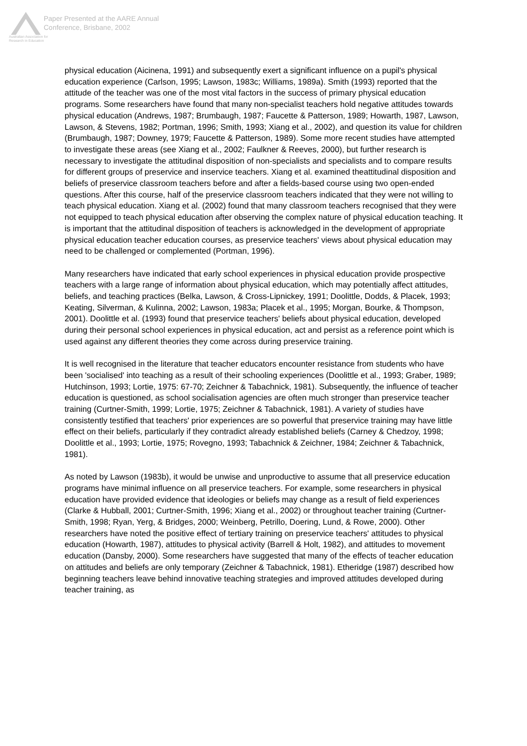Australian Association for Research in Education
Paper Presented at the AARE Annual
Conference, Brisbane, 2002
physical education (Aicinena, 1991) and subsequently exert a significant influence on a pupil's physical education experience (Carlson, 1995; Lawson, 1983c; Williams, 1989a). Smith (1993) reported that the attitude of the teacher was one of the most vital factors in the success of primary physical education programs. Some researchers have found that many non-specialist teachers hold negative attitudes towards physical education (Andrews, 1987; Brumbaugh, 1987; Faucette & Patterson, 1989; Howarth, 1987, Lawson, Lawson, & Stevens, 1982; Portman, 1996; Smith, 1993; Xiang et al., 2002), and question its value for children (Brumbaugh, 1987; Downey, 1979; Faucette & Patterson, 1989). Some more recent studies have attempted to investigate these areas (see Xiang et al., 2002; Faulkner & Reeves, 2000), but further research is necessary to investigate the attitudinal disposition of non-specialists and specialists and to compare results for different groups of preservice and inservice teachers. Xiang et al. examined theattitudinal disposition and beliefs of preservice classroom teachers before and after a fields-based course using two open-ended questions. After this course, half of the preservice classroom teachers indicated that they were not willing to teach physical education. Xiang et al. (2002) found that many classroom teachers recognised that they were not equipped to teach physical education after observing the complex nature of physical education teaching. It is important that the attitudinal disposition of teachers is acknowledged in the development of appropriate physical education teacher education courses, as preservice teachers' views about physical education may need to be challenged or complemented (Portman, 1996).
Many researchers have indicated that early school experiences in physical education provide prospective teachers with a large range of information about physical education, which may potentially affect attitudes, beliefs, and teaching practices (Belka, Lawson, & Cross-Lipnickey, 1991; Doolittle, Dodds, & Placek, 1993; Keating, Silverman, & Kulinna, 2002; Lawson, 1983a; Placek et al., 1995; Morgan, Bourke, & Thompson, 2001). Doolittle et al. (1993) found that preservice teachers' beliefs about physical education, developed during their personal school experiences in physical education, act and persist as a reference point which is used against any different theories they come across during preservice training.
It is well recognised in the literature that teacher educators encounter resistance from students who have been 'socialised' into teaching as a result of their schooling experiences (Doolittle et al., 1993; Graber, 1989; Hutchinson, 1993; Lortie, 1975: 67-70; Zeichner & Tabachnick, 1981). Subsequently, the influence of teacher education is questioned, as school socialisation agencies are often much stronger than preservice teacher training (Curtner-Smith, 1999; Lortie, 1975; Zeichner & Tabachnick, 1981). A variety of studies have consistently testified that teachers' prior experiences are so powerful that preservice training may have little effect on their beliefs, particularly if they contradict already established beliefs (Carney & Chedzoy, 1998; Doolittle et al., 1993; Lortie, 1975; Rovegno, 1993; Tabachnick & Zeichner, 1984; Zeichner & Tabachnick, 1981).
As noted by Lawson (1983b), it would be unwise and unproductive to assume that all preservice education programs have minimal influence on all preservice teachers. For example, some researchers in physical education have provided evidence that ideologies or beliefs may change as a result of field experiences (Clarke & Hubball, 2001; Curtner-Smith, 1996; Xiang et al., 2002) or throughout teacher training (Curtner-Smith, 1998; Ryan, Yerg, & Bridges, 2000; Weinberg, Petrillo, Doering, Lund, & Rowe, 2000). Other researchers have noted the positive effect of tertiary training on preservice teachers' attitudes to physical education (Howarth, 1987), attitudes to physical activity (Barrell & Holt, 1982), and attitudes to movement education (Dansby, 2000). Some researchers have suggested that many of the effects of teacher education on attitudes and beliefs are only temporary (Zeichner & Tabachnick, 1981). Etheridge (1987) described how beginning teachers leave behind innovative teaching strategies and improved attitudes developed during teacher training, as